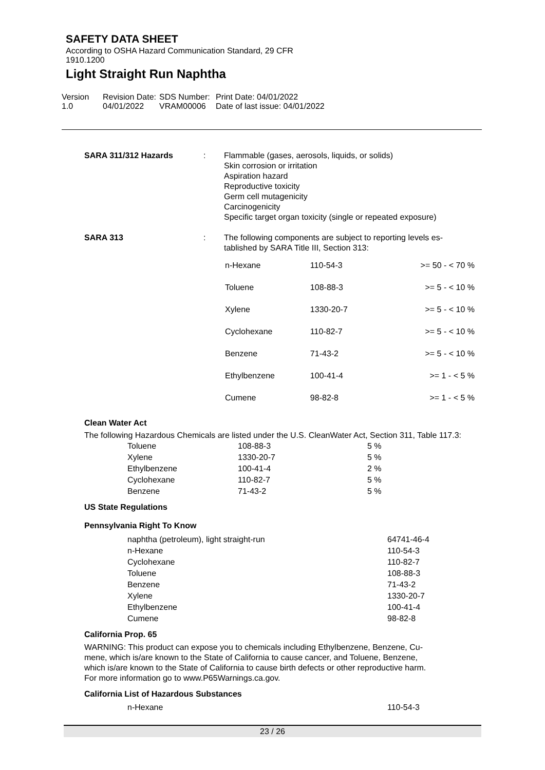SAFETY DATA SHEET
According to OSHA Hazard Communication Standard, 29 CFR
1910.1200
Light Straight Run Naphtha
Version
1.0
Revision Date:
04/01/2022
SDS Number:
VRAM00006
Print Date: 04/01/2022
Date of last issue: 04/01/2022
| SARA 311/312 Hazards | : | Flammable (gases, aerosols, liquids, or solids) Skin corrosion or irritation Aspiration hazard Reproductive toxicity Germ cell mutagenicity Carcinogenicity Specific target organ toxicity (single or repeated exposure) |
| SARA 313 | : | The following components are subject to reporting levels es- tablished by SARA Title III, Section 313: / n-Hexane / 110-54-3 / >= 50 - < 70 % / / Toluene / 108-88-3 / >= 5 - < 10 % / / Xylene / 1330-20-7 / >= 5 - < 10 % / / Cyclohexane / 110-82-7 / >= 5 - < 10 % / / Benzene / 71-43-2 / >= 5 - < 10 % / / Ethylbenzene / 100-41-4 / >= 1 - < 5 % / / Cumene / 98-82-8 / >= 1 - < 5 % / |
Clean Water Act
The following Hazardous Chemicals are listed under the U.S. CleanWater Act, Section 311, Table 117.3:
| Toluene | 108-88-3 | 5 % |
| Xylene | 1330-20-7 | 5 % |
| Ethylbenzene | 100-41-4 | 2 % |
| Cyclohexane | 110-82-7 | 5 % |
| Benzene | 71-43-2 | 5 % |
US State Regulations
Pennsylvania Right To Know
| naphtha (petroleum), light straight-run | 64741-46-4 |
| n-Hexane | 110-54-3 |
| Cyclohexane | 110-82-7 |
| Toluene | 108-88-3 |
| Benzene | 71-43-2 |
| Xylene | 1330-20-7 |
| Ethylbenzene | 100-41-4 |
| Cumene | 98-82-8 |
California Prop. 65
WARNING: This product can expose you to chemicals including Ethylbenzene, Benzene, Cu-
mene, which is/are known to the State of California to cause cancer, and Toluene, Benzene,
which is/are known to the State of California to cause birth defects or other reproductive harm.
For more information go to www.P65Warnings.ca.gov.
California List of Hazardous Substances
| n-Hexane | 110-54-3 |
23 / 26